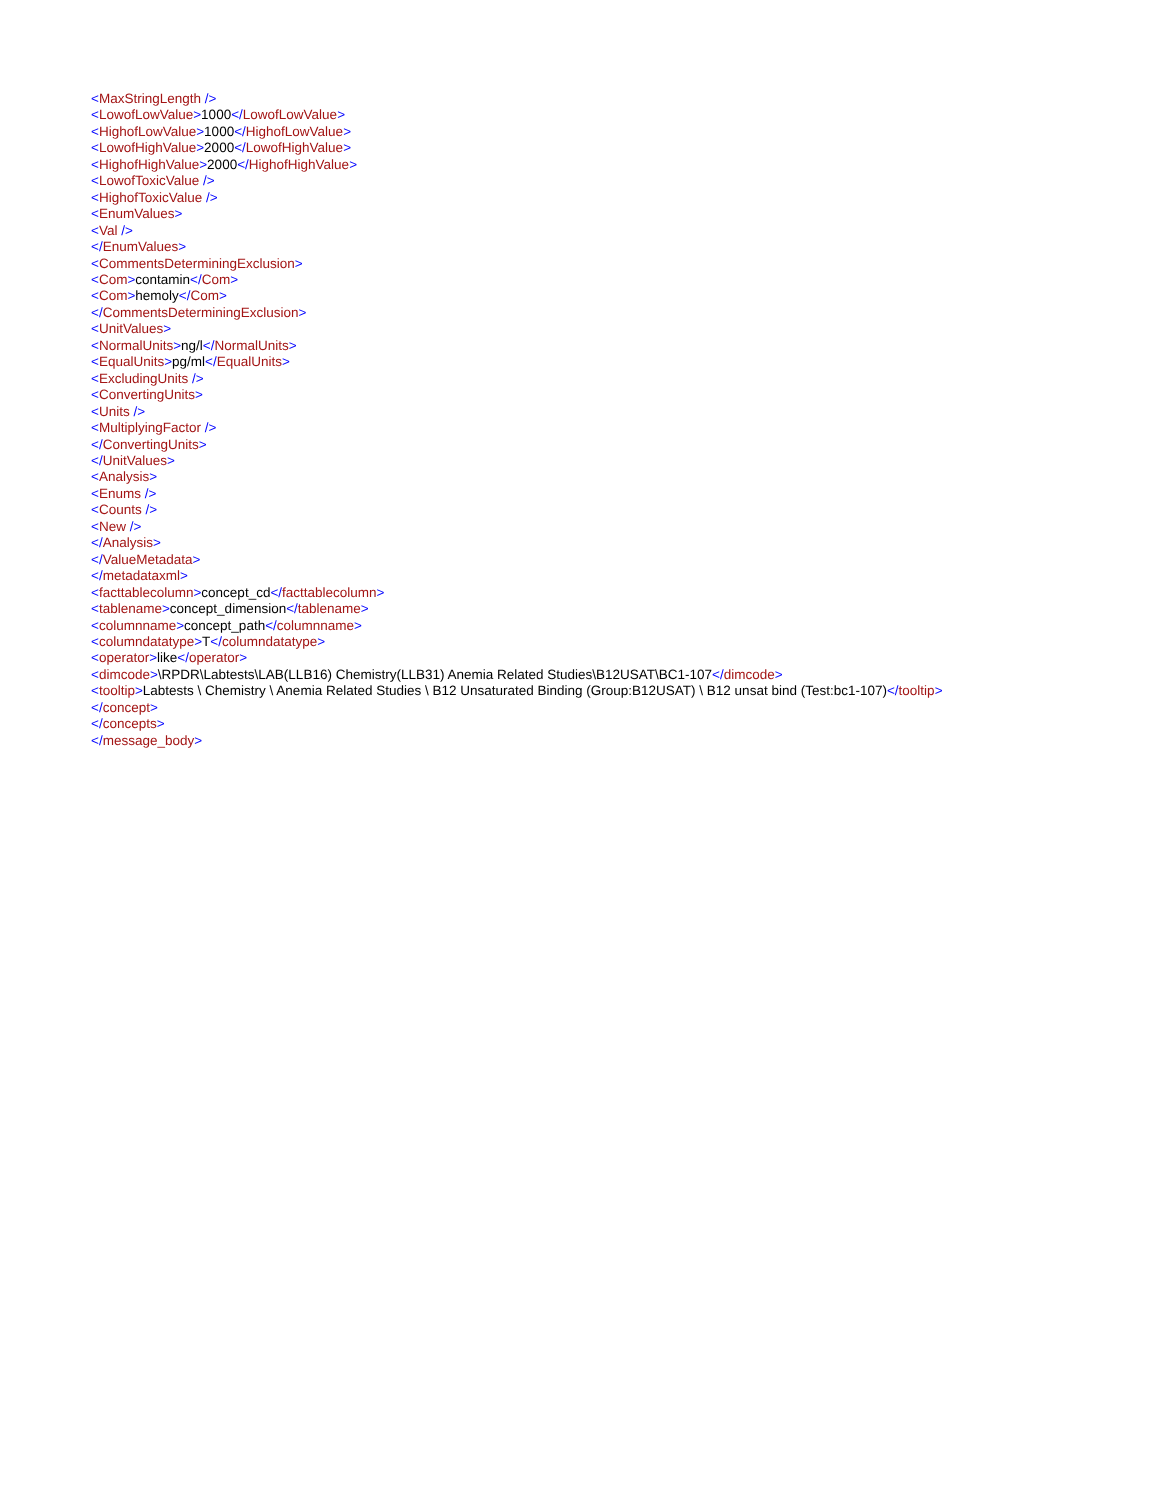<MaxStringLength />
<LowofLowValue>1000</LowofLowValue>
<HighofLowValue>1000</HighofLowValue>
<LowofHighValue>2000</LowofHighValue>
<HighofHighValue>2000</HighofHighValue>
<LowofToxicValue />
<HighofToxicValue />
<EnumValues>
<Val />
</EnumValues>
<CommentsDeterminingExclusion>
<Com>contamin</Com>
<Com>hemoly</Com>
</CommentsDeterminingExclusion>
<UnitValues>
<NormalUnits>ng/l</NormalUnits>
<EqualUnits>pg/ml</EqualUnits>
<ExcludingUnits />
<ConvertingUnits>
<Units />
<MultiplyingFactor />
</ConvertingUnits>
</UnitValues>
<Analysis>
<Enums />
<Counts />
<New />
</Analysis>
</ValueMetadata>
</metadataxml>
<facttablecolumn>concept_cd</facttablecolumn>
<tablename>concept_dimension</tablename>
<columnname>concept_path</columnname>
<columndatatype>T</columndatatype>
<operator>like</operator>
<dimcode>\RPDR\Labtests\LAB(LLB16) Chemistry(LLB31) Anemia Related Studies\B12USAT\BC1-107</dimcode>
<tooltip>Labtests \ Chemistry \ Anemia Related Studies \ B12 Unsaturated Binding (Group:B12USAT) \ B12 unsat bind (Test:bc1-107)</tooltip>
</concept>
</concepts>
</message_body>